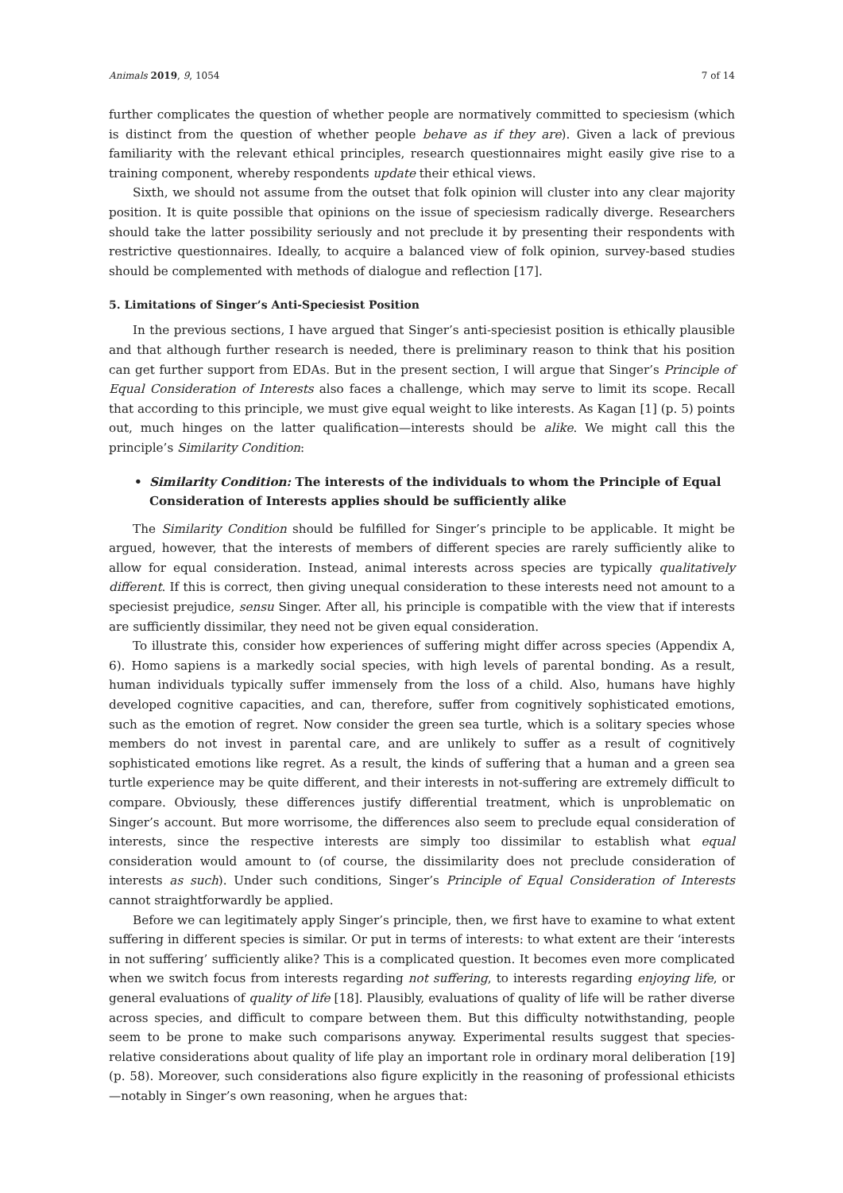Animals 2019, 9, 1054 7 of 14
further complicates the question of whether people are normatively committed to speciesism (which is distinct from the question of whether people behave as if they are). Given a lack of previous familiarity with the relevant ethical principles, research questionnaires might easily give rise to a training component, whereby respondents update their ethical views.
Sixth, we should not assume from the outset that folk opinion will cluster into any clear majority position. It is quite possible that opinions on the issue of speciesism radically diverge. Researchers should take the latter possibility seriously and not preclude it by presenting their respondents with restrictive questionnaires. Ideally, to acquire a balanced view of folk opinion, survey-based studies should be complemented with methods of dialogue and reflection [17].
5. Limitations of Singer’s Anti-Speciesist Position
In the previous sections, I have argued that Singer’s anti-speciesist position is ethically plausible and that although further research is needed, there is preliminary reason to think that his position can get further support from EDAs. But in the present section, I will argue that Singer’s Principle of Equal Consideration of Interests also faces a challenge, which may serve to limit its scope. Recall that according to this principle, we must give equal weight to like interests. As Kagan [1] (p. 5) points out, much hinges on the latter qualification—interests should be alike. We might call this the principle’s Similarity Condition:
• Similarity Condition: The interests of the individuals to whom the Principle of Equal Consideration of Interests applies should be sufficiently alike
The Similarity Condition should be fulfilled for Singer’s principle to be applicable. It might be argued, however, that the interests of members of different species are rarely sufficiently alike to allow for equal consideration. Instead, animal interests across species are typically qualitatively different. If this is correct, then giving unequal consideration to these interests need not amount to a speciesist prejudice, sensu Singer. After all, his principle is compatible with the view that if interests are sufficiently dissimilar, they need not be given equal consideration.
To illustrate this, consider how experiences of suffering might differ across species (Appendix A, 6). Homo sapiens is a markedly social species, with high levels of parental bonding. As a result, human individuals typically suffer immensely from the loss of a child. Also, humans have highly developed cognitive capacities, and can, therefore, suffer from cognitively sophisticated emotions, such as the emotion of regret. Now consider the green sea turtle, which is a solitary species whose members do not invest in parental care, and are unlikely to suffer as a result of cognitively sophisticated emotions like regret. As a result, the kinds of suffering that a human and a green sea turtle experience may be quite different, and their interests in not-suffering are extremely difficult to compare. Obviously, these differences justify differential treatment, which is unproblematic on Singer’s account. But more worrisome, the differences also seem to preclude equal consideration of interests, since the respective interests are simply too dissimilar to establish what equal consideration would amount to (of course, the dissimilarity does not preclude consideration of interests as such). Under such conditions, Singer’s Principle of Equal Consideration of Interests cannot straightforwardly be applied.
Before we can legitimately apply Singer’s principle, then, we first have to examine to what extent suffering in different species is similar. Or put in terms of interests: to what extent are their ‘interests in not suffering’ sufficiently alike? This is a complicated question. It becomes even more complicated when we switch focus from interests regarding not suffering, to interests regarding enjoying life, or general evaluations of quality of life [18]. Plausibly, evaluations of quality of life will be rather diverse across species, and difficult to compare between them. But this difficulty notwithstanding, people seem to be prone to make such comparisons anyway. Experimental results suggest that species-relative considerations about quality of life play an important role in ordinary moral deliberation [19] (p. 58). Moreover, such considerations also figure explicitly in the reasoning of professional ethicists—notably in Singer’s own reasoning, when he argues that: